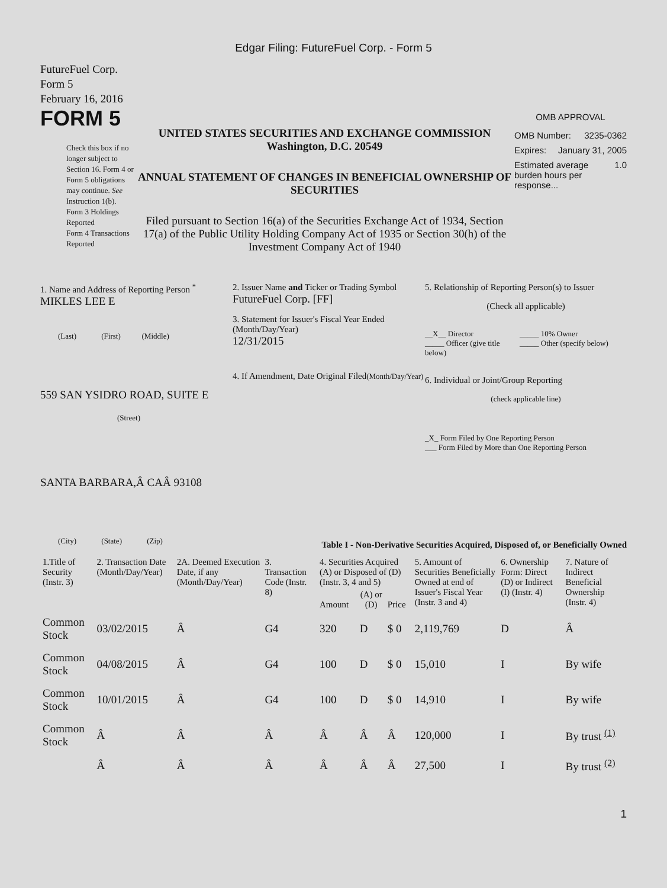Edgar Filing: FutureFuel Corp. - Form 5
FutureFuel Corp.
Form 5
February 16, 2016
FORM 5
Check this box if no longer subject to Section 16. Form 4 or Form 5 obligations may continue. See Instruction 1(b).
Form 3 Holdings Reported
Form 4 Transactions Reported
UNITED STATES SECURITIES AND EXCHANGE COMMISSION
Washington, D.C. 20549
ANNUAL STATEMENT OF CHANGES IN BENEFICIAL OWNERSHIP OF SECURITIES
Filed pursuant to Section 16(a) of the Securities Exchange Act of 1934, Section 17(a) of the Public Utility Holding Company Act of 1935 or Section 30(h) of the Investment Company Act of 1940
OMB APPROVAL
OMB Number: 3235-0362
Expires: January 31, 2005
Estimated average burden hours per response... 1.0
1. Name and Address of Reporting Person <sup>*</sup>
MIKLES LEE E
(Last) (First) (Middle)
559 SAN YSIDRO ROAD, SUITE E
(Street)
SANTA BARBARA,Â CAÂ 93108
(City) (State) (Zip)
2. Issuer Name and Ticker or Trading Symbol
FutureFuel Corp. [FF]
3. Statement for Issuer's Fiscal Year Ended (Month/Day/Year)
12/31/2015
4. If Amendment, Date Original Filed(Month/Day/Year)
5. Relationship of Reporting Person(s) to Issuer
(Check all applicable)
__X__ Director
_____ Officer (give title below)
_____ 10% Owner
_____ Other (specify below)
6. Individual or Joint/Group Reporting
(check applicable line)
_X_ Form Filed by One Reporting Person
___ Form Filed by More than One Reporting Person
Table I - Non-Derivative Securities Acquired, Disposed of, or Beneficially Owned
| 1.Title of Security (Instr. 3) | 2. Transaction Date (Month/Day/Year) | 2A. Deemed Execution Date, if any (Month/Day/Year) | 3. Transaction Code (Instr. 8) | 4. Securities Acquired (A) or Disposed of (D) (Instr. 3, 4 and 5) | | | 5. Amount of Securities Beneficially Owned at end of Issuer's Fiscal Year (Instr. 3 and 4) | 6. Ownership Form: Direct (D) or Indirect (I) (Instr. 4) | 7. Nature of Indirect Beneficial Ownership (Instr. 4) |
| --- | --- | --- | --- | --- | --- | --- | --- | --- | --- |
| | | | | Amount | (A) or (D) | Price | | | |
| Common Stock | 03/02/2015 | Â | G4 | 320 | D | $ 0 | 2,119,769 | D | Â |
| Common Stock | 04/08/2015 | Â | G4 | 100 | D | $ 0 | 15,010 | I | By wife |
| Common Stock | 10/01/2015 | Â | G4 | 100 | D | $ 0 | 14,910 | I | By wife |
| Common Stock | Â | Â | Â | Â | Â | Â | 120,000 | I | By trust <sup>(1)</sup> |
| | Â | Â | Â | Â | Â | Â | 27,500 | I | By trust <sup>(2)</sup> |
1